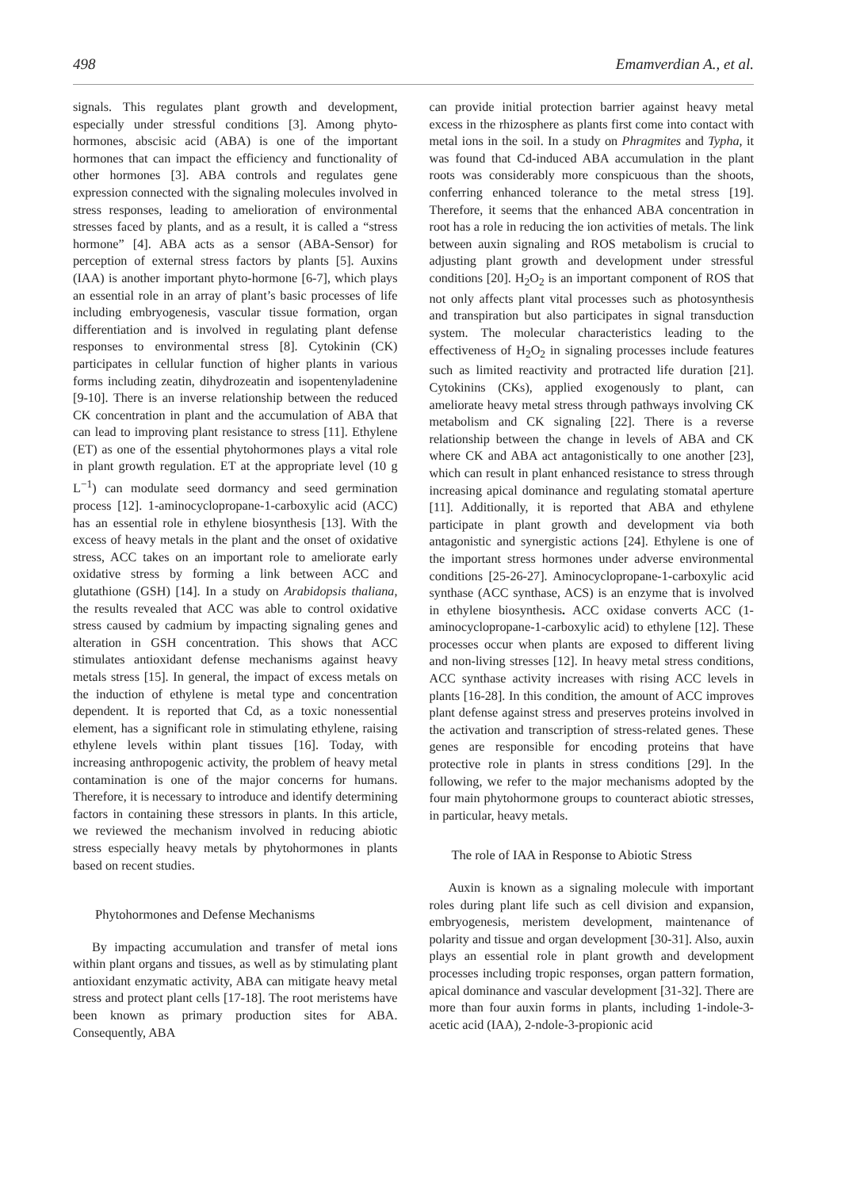498 Emamverdian A., et al.
signals. This regulates plant growth and development, especially under stressful conditions [3]. Among phyto-hormones, abscisic acid (ABA) is one of the important hormones that can impact the efficiency and functionality of other hormones [3]. ABA controls and regulates gene expression connected with the signaling molecules involved in stress responses, leading to amelioration of environmental stresses faced by plants, and as a result, it is called a “stress hormone” [4]. ABA acts as a sensor (ABA-Sensor) for perception of external stress factors by plants [5]. Auxins (IAA) is another important phyto-hormone [6-7], which plays an essential role in an array of plant’s basic processes of life including embryogenesis, vascular tissue formation, organ differentiation and is involved in regulating plant defense responses to environmental stress [8]. Cytokinin (CK) participates in cellular function of higher plants in various forms including zeatin, dihydrozeatin and isopentenyladenine [9-10]. There is an inverse relationship between the reduced CK concentration in plant and the accumulation of ABA that can lead to improving plant resistance to stress [11]. Ethylene (ET) as one of the essential phytohormones plays a vital role in plant growth regulation. ET at the appropriate level (10 g L<sup>−1</sup>) can modulate seed dormancy and seed germination process [12]. 1-aminocyclopropane-1-carboxylic acid (ACC) has an essential role in ethylene biosynthesis [13]. With the excess of heavy metals in the plant and the onset of oxidative stress, ACC takes on an important role to ameliorate early oxidative stress by forming a link between ACC and glutathione (GSH) [14]. In a study on Arabidopsis thaliana, the results revealed that ACC was able to control oxidative stress caused by cadmium by impacting signaling genes and alteration in GSH concentration. This shows that ACC stimulates antioxidant defense mechanisms against heavy metals stress [15]. In general, the impact of excess metals on the induction of ethylene is metal type and concentration dependent. It is reported that Cd, as a toxic nonessential element, has a significant role in stimulating ethylene, raising ethylene levels within plant tissues [16]. Today, with increasing anthropogenic activity, the problem of heavy metal contamination is one of the major concerns for humans. Therefore, it is necessary to introduce and identify determining factors in containing these stressors in plants. In this article, we reviewed the mechanism involved in reducing abiotic stress especially heavy metals by phytohormones in plants based on recent studies.
Phytohormones and Defense Mechanisms
By impacting accumulation and transfer of metal ions within plant organs and tissues, as well as by stimulating plant antioxidant enzymatic activity, ABA can mitigate heavy metal stress and protect plant cells [17-18]. The root meristems have been known as primary production sites for ABA. Consequently, ABA
can provide initial protection barrier against heavy metal excess in the rhizosphere as plants first come into contact with metal ions in the soil. In a study on Phragmites and Typha, it was found that Cd-induced ABA accumulation in the plant roots was considerably more conspicuous than the shoots, conferring enhanced tolerance to the metal stress [19]. Therefore, it seems that the enhanced ABA concentration in root has a role in reducing the ion activities of metals. The link between auxin signaling and ROS metabolism is crucial to adjusting plant growth and development under stressful conditions [20]. H<sub>2</sub>O<sub>2</sub> is an important component of ROS that not only affects plant vital processes such as photosynthesis and transpiration but also participates in signal transduction system. The molecular characteristics leading to the effectiveness of H<sub>2</sub>O<sub>2</sub> in signaling processes include features such as limited reactivity and protracted life duration [21]. Cytokinins (CKs), applied exogenously to plant, can ameliorate heavy metal stress through pathways involving CK metabolism and CK signaling [22]. There is a reverse relationship between the change in levels of ABA and CK where CK and ABA act antagonistically to one another [23], which can result in plant enhanced resistance to stress through increasing apical dominance and regulating stomatal aperture [11]. Additionally, it is reported that ABA and ethylene participate in plant growth and development via both antagonistic and synergistic actions [24]. Ethylene is one of the important stress hormones under adverse environmental conditions [25-26-27]. Aminocyclopropane-1-carboxylic acid synthase (ACC synthase, ACS) is an enzyme that is involved in ethylene biosynthesis. ACC oxidase converts ACC (1-aminocyclopropane-1-carboxylic acid) to ethylene [12]. These processes occur when plants are exposed to different living and non-living stresses [12]. In heavy metal stress conditions, ACC synthase activity increases with rising ACC levels in plants [16-28]. In this condition, the amount of ACC improves plant defense against stress and preserves proteins involved in the activation and transcription of stress-related genes. These genes are responsible for encoding proteins that have protective role in plants in stress conditions [29]. In the following, we refer to the major mechanisms adopted by the four main phytohormone groups to counteract abiotic stresses, in particular, heavy metals.
The role of IAA in Response to Abiotic Stress
Auxin is known as a signaling molecule with important roles during plant life such as cell division and expansion, embryogenesis, meristem development, maintenance of polarity and tissue and organ development [30-31]. Also, auxin plays an essential role in plant growth and development processes including tropic responses, organ pattern formation, apical dominance and vascular development [31-32]. There are more than four auxin forms in plants, including 1-indole-3-acetic acid (IAA), 2-ndole-3-propionic acid